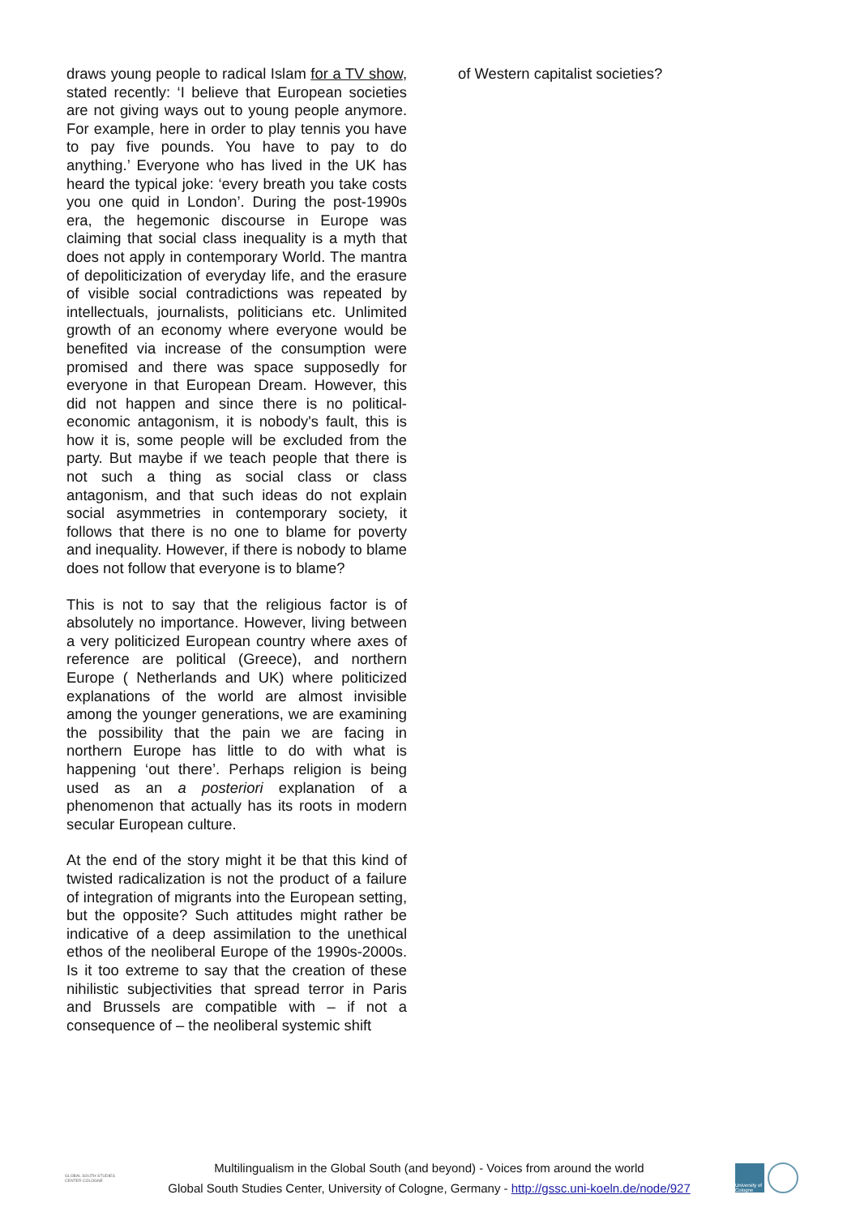draws young people to radical Islam for a TV show, stated recently: ‘I believe that European societies are not giving ways out to young people anymore. For example, here in order to play tennis you have to pay five pounds. You have to pay to do anything.’ Everyone who has lived in the UK has heard the typical joke: ‘every breath you take costs you one quid in London’. During the post-1990s era, the hegemonic discourse in Europe was claiming that social class inequality is a myth that does not apply in contemporary World. The mantra of depoliticization of everyday life, and the erasure of visible social contradictions was repeated by intellectuals, journalists, politicians etc. Unlimited growth of an economy where everyone would be benefited via increase of the consumption were promised and there was space supposedly for everyone in that European Dream. However, this did not happen and since there is no political-economic antagonism, it is nobody's fault, this is how it is, some people will be excluded from the party. But maybe if we teach people that there is not such a thing as social class or class antagonism, and that such ideas do not explain social asymmetries in contemporary society, it follows that there is no one to blame for poverty and inequality. However, if there is nobody to blame does not follow that everyone is to blame?
This is not to say that the religious factor is of absolutely no importance. However, living between a very politicized European country where axes of reference are political (Greece), and northern Europe ( Netherlands and UK) where politicized explanations of the world are almost invisible among the younger generations, we are examining the possibility that the pain we are facing in northern Europe has little to do with what is happening ‘out there’. Perhaps religion is being used as an a posteriori explanation of a phenomenon that actually has its roots in modern secular European culture.
At the end of the story might it be that this kind of twisted radicalization is not the product of a failure of integration of migrants into the European setting, but the opposite? Such attitudes might rather be indicative of a deep assimilation to the unethical ethos of the neoliberal Europe of the 1990s-2000s. Is it too extreme to say that the creation of these nihilistic subjectivities that spread terror in Paris and Brussels are compatible with – if not a consequence of – the neoliberal systemic shift
of Western capitalist societies?
GLOBAL SOUTH STUDIES CENTER COLOGNE
Multilingualism in the Global South (and beyond) - Voices from around the world
Global South Studies Center, University of Cologne, Germany - http://gssc.uni-koeln.de/node/927
University of Cologne